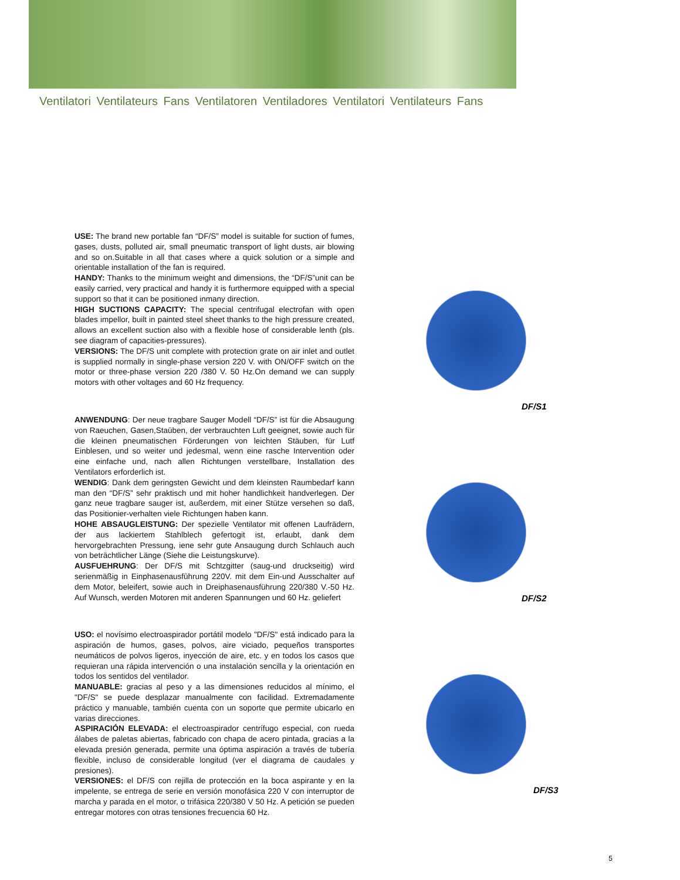Ventilatori Ventilateurs Fans Ventilatoren Ventiladores Ventilatori Ventilateurs Fans
USE: The brand new portable fan “DF/S” model is suitable for suction of fumes, gases, dusts, polluted air, small pneumatic transport of light dusts, air blowing and so on.Suitable in all that cases where a quick solution or a simple and orientable installation of the fan is required.
HANDY: Thanks to the minimum weight and dimensions, the “DF/S”unit can be easily carried, very practical and handy it is furthermore equipped with a special support so that it can be positioned inmany direction.
HIGH SUCTIONS CAPACITY: The special centrifugal electrofan with open blades impellor, built in painted steel sheet thanks to the high pressure created, allows an excellent suction also with a flexible hose of considerable lenth (pls. see diagram of capacities-pressures).
VERSIONS: The DF/S unit complete with protection grate on air inlet and outlet is supplied normally in single-phase version 220 V. with ON/OFF switch on the motor or three-phase version 220 /380 V. 50 Hz.On demand we can supply motors with other voltages and 60 Hz frequency.
ANWENDUNG: Der neue tragbare Sauger Modell “DF/S” ist für die Absaugung von Raeuchen, Gasen,Staüben, der verbrauchten Luft geeignet, sowie auch für die kleinen pneumatischen Förderungen von leichten Stäuben, für Lutf Einblesen, und so weiter und jedesmal, wenn eine rasche Intervention oder eine einfache und, nach allen Richtungen verstellbare, Installation des Ventilators erforderlich ist.
WENDIG: Dank dem geringsten Gewicht und dem kleinsten Raumbedarf kann man den “DF/S” sehr praktisch und mit hoher handlichkeit handverlegen. Der ganz neue tragbare sauger ist, außerdem, mit einer Stütze versehen so daß, das Positionier-verhalten viele Richtungen haben kann.
HOHE ABSAUGLEISTUNG: Der spezielle Ventilator mit offenen Laufrädern, der aus lackiertem Stahlblech gefertogit ist, erlaubt, dank dem hervorgebrachten Pressung, iene sehr gute Ansaugung durch Schlauch auch von beträchtlicher Länge (Siehe die Leistungskurve).
AUSFUEHRUNG: Der DF/S mit Schtzgitter (saug-und druckseitig) wird serienmäßig in Einphasenausführung 220V. mit dem Ein-und Ausschalter auf dem Motor, beleifert, sowie auch in Dreiphasenausführung 220/380 V.-50 Hz. Auf Wunsch, werden Motoren mit anderen Spannungen und 60 Hz. geliefert
USO: el novísimo electroaspirador portátil modelo "DF/S" está indicado para la aspiración de humos, gases, polvos, aire viciado, pequeños transportes neumáticos de polvos ligeros, inyección de aire, etc. y en todos los casos que requieran una rápida intervención o una instalación sencilla y la orientación en todos los sentidos del ventilador.
MANUABLE: gracias al peso y a las dimensiones reducidos al mínimo, el "DF/S" se puede desplazar manualmente con facilidad. Extremadamente práctico y manuable, también cuenta con un soporte que permite ubicarlo en varias direcciones.
ASPIRACIÓN ELEVADA: el electroaspirador centrífugo especial, con rueda álabes de paletas abiertas, fabricado con chapa de acero pintada, gracias a la elevada presión generada, permite una óptima aspiración a través de tubería flexible, incluso de considerable longitud (ver el diagrama de caudales y presiones).
VERSIONES: el DF/S con rejilla de protección en la boca aspirante y en la impelente, se entrega de serie en versión monofásica 220 V con interruptor de marcha y parada en el motor, o trifásica 220/380 V 50 Hz. A petición se pueden entregar motores con otras tensiones frecuencia 60 Hz.
DF/S1
DF/S2
DF/S3
5